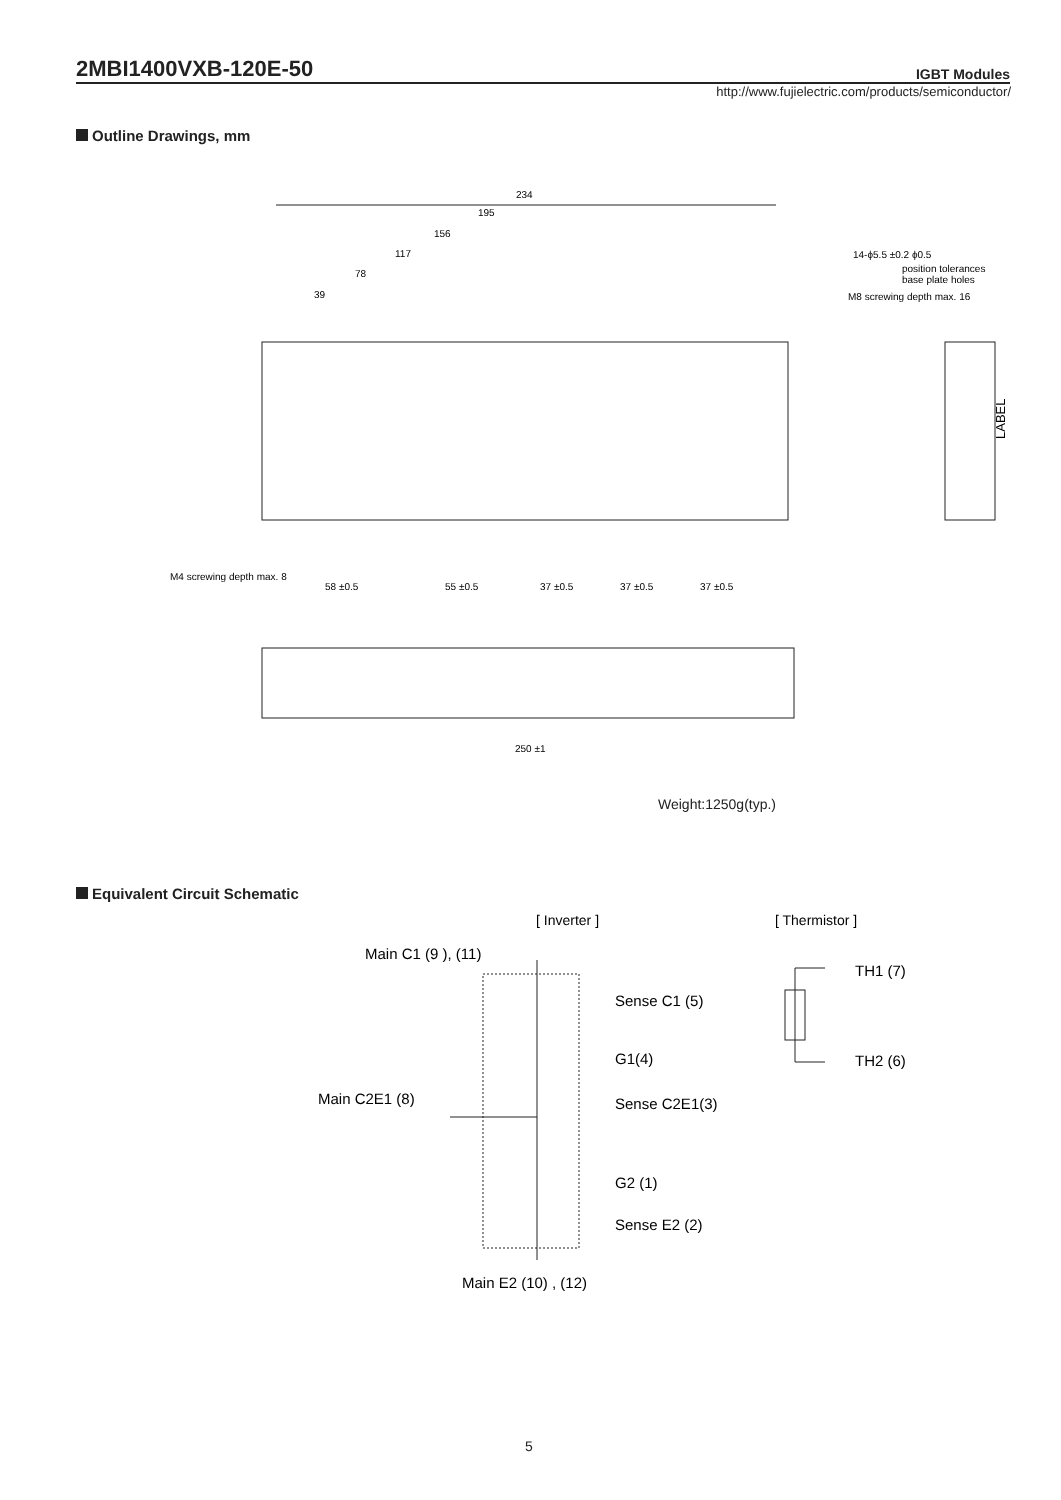2MBI1400VXB-120E-50
IGBT Modules
http://www.fujielectric.com/products/semiconductor/
Outline Drawings, mm
234
195
156
117
78
39
14-ϕ5.5 ±0.2 ϕ0.5
position tolerances
base plate holes
M8 screwing depth max. 16
LABEL
M4 screwing depth max. 8
58 ±0.5
55 ±0.5
37 ±0.5
37 ±0.5
37 ±0.5
250 ±1
[ Inverter ]
[ Thermistor ]
Main C1 (9 ), (11)
Sense C1 (5)
G1(4)
Main C2E1 (8)
Sense C2E1(3)
G2 (1)
Sense E2 (2)
Main E2 (10) , (12)
TH1 (7)
TH2 (6)
Weight:1250g(typ.)
Equivalent Circuit Schematic
5